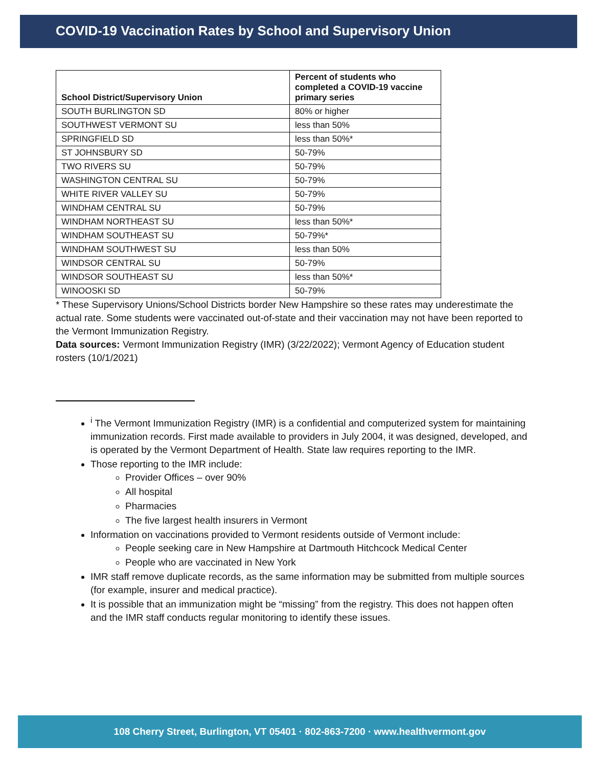COVID-19 Vaccination Rates by School and Supervisory Union
| School District/Supervisory Union | Percent of students who completed a COVID-19 vaccine primary series |
| --- | --- |
| SOUTH BURLINGTON SD | 80% or higher |
| SOUTHWEST VERMONT SU | less than 50% |
| SPRINGFIELD SD | less than 50%* |
| ST JOHNSBURY SD | 50-79% |
| TWO RIVERS SU | 50-79% |
| WASHINGTON CENTRAL SU | 50-79% |
| WHITE RIVER VALLEY SU | 50-79% |
| WINDHAM CENTRAL SU | 50-79% |
| WINDHAM NORTHEAST SU | less than 50%* |
| WINDHAM SOUTHEAST SU | 50-79%* |
| WINDHAM SOUTHWEST SU | less than 50% |
| WINDSOR CENTRAL SU | 50-79% |
| WINDSOR SOUTHEAST SU | less than 50%* |
| WINOOSKI SD | 50-79% |
* These Supervisory Unions/School Districts border New Hampshire so these rates may underestimate the actual rate. Some students were vaccinated out-of-state and their vaccination may not have been reported to the Vermont Immunization Registry.
Data sources: Vermont Immunization Registry (IMR) (3/22/2022); Vermont Agency of Education student rosters (10/1/2021)
<sup>i</sup> The Vermont Immunization Registry (IMR) is a confidential and computerized system for maintaining immunization records. First made available to providers in July 2004, it was designed, developed, and is operated by the Vermont Department of Health. State law requires reporting to the IMR.
Those reporting to the IMR include:
Provider Offices – over 90%
All hospital
Pharmacies
The five largest health insurers in Vermont
Information on vaccinations provided to Vermont residents outside of Vermont include:
People seeking care in New Hampshire at Dartmouth Hitchcock Medical Center
People who are vaccinated in New York
IMR staff remove duplicate records, as the same information may be submitted from multiple sources (for example, insurer and medical practice).
It is possible that an immunization might be “missing” from the registry. This does not happen often and the IMR staff conducts regular monitoring to identify these issues.
108 Cherry Street, Burlington, VT 05401 · 802-863-7200 · www.healthvermont.gov